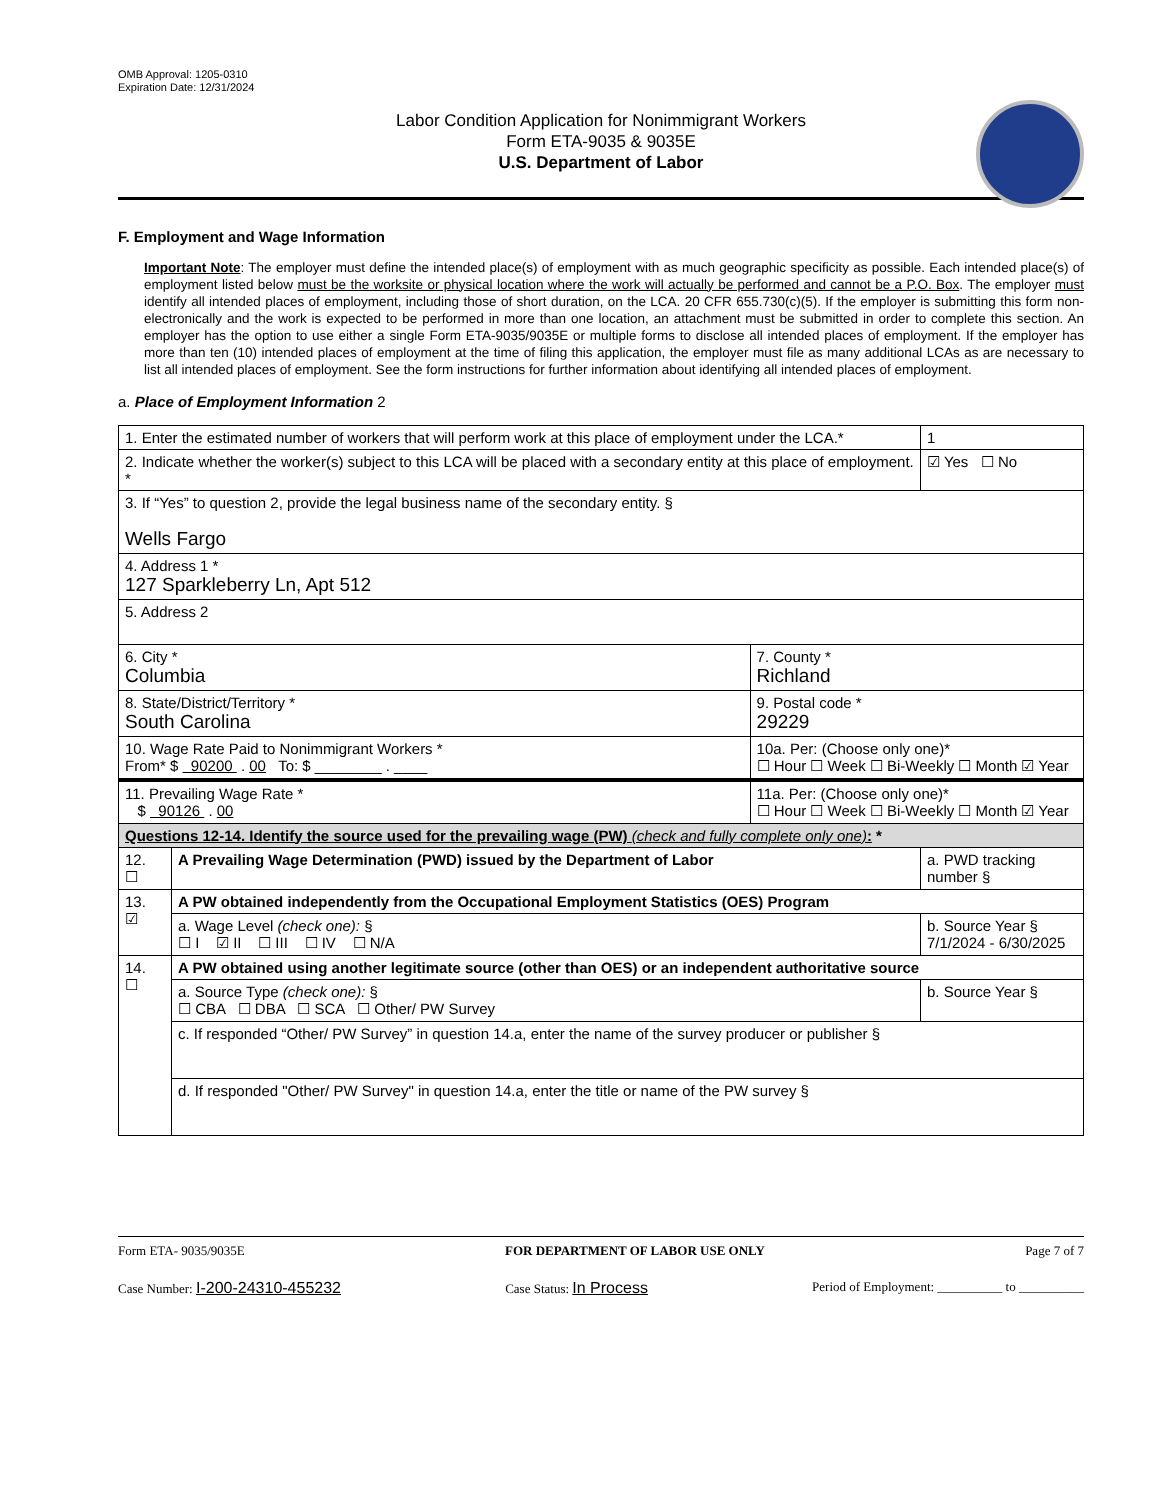OMB Approval: 1205-0310
Expiration Date: 12/31/2024
Labor Condition Application for Nonimmigrant Workers
Form ETA-9035 & 9035E
U.S. Department of Labor
F. Employment and Wage Information
Important Note: The employer must define the intended place(s) of employment with as much geographic specificity as possible. Each intended place(s) of employment listed below must be the worksite or physical location where the work will actually be performed and cannot be a P.O. Box. The employer must identify all intended places of employment, including those of short duration, on the LCA. 20 CFR 655.730(c)(5). If the employer is submitting this form non-electronically and the work is expected to be performed in more than one location, an attachment must be submitted in order to complete this section. An employer has the option to use either a single Form ETA-9035/9035E or multiple forms to disclose all intended places of employment. If the employer has more than ten (10) intended places of employment at the time of filing this application, the employer must file as many additional LCAs as are necessary to list all intended places of employment. See the form instructions for further information about identifying all intended places of employment.
a. Place of Employment Information 2
| 1. Enter the estimated number of workers that will perform work at this place of employment under the LCA.* | | | 1 |
| 2. Indicate whether the worker(s) subject to this LCA will be placed with a secondary entity at this place of employment. * | | | ☑ Yes ☐ No |
| 3. If “Yes” to question 2, provide the legal business name of the secondary entity. § Wells Fargo | | | |
| 4. Address 1 * 127 Sparkleberry Ln, Apt 512 | | | |
| 5. Address 2 | | | |
| 6. City * Columbia | | 7. County * Richland | |
| 8. State/District/Territory * South Carolina | | 9. Postal code * 29229 | |
| 10. Wage Rate Paid to Nonimmigrant Workers * From* $ 90200 . 00 To: $ ________ . ____ | | 10a. Per: (Choose only one)* ☐ Hour ☐ Week ☐ Bi-Weekly ☐ Month ☑ Year | |
| 11. Prevailing Wage Rate * $ 90126 . 00 | | 11a. Per: (Choose only one)* ☐ Hour ☐ Week ☐ Bi-Weekly ☐ Month ☑ Year | |
| Questions 12-14. Identify the source used for the prevailing wage (PW) (check and fully complete only one) : * | | | |
| 12. ☐ | A Prevailing Wage Determination (PWD) issued by the Department of Labor | | a. PWD tracking number § |
| 13. ☑ | A PW obtained independently from the Occupational Employment Statistics (OES) Program | | |
| | a. Wage Level (check one): § ☐ I ☑ II ☐ III ☐ IV ☐ N/A | | b. Source Year § 7/1/2024 - 6/30/2025 |
| 14. ☐ | A PW obtained using another legitimate source (other than OES) or an independent authoritative source | | |
| | a. Source Type (check one): § ☐ CBA ☐ DBA ☐ SCA ☐ Other/ PW Survey | | b. Source Year § |
| | c. If responded “Other/ PW Survey” in question 14.a, enter the name of the survey producer or publisher § | | |
| | d. If responded "Other/ PW Survey" in question 14.a, enter the title or name of the PW survey § | | |
Form ETA- 9035/9035E FOR DEPARTMENT OF LABOR USE ONLY Page 7 of 7
Case Number: I-200-24310-455232 Case Status: In Process Period of Employment: __________ to __________